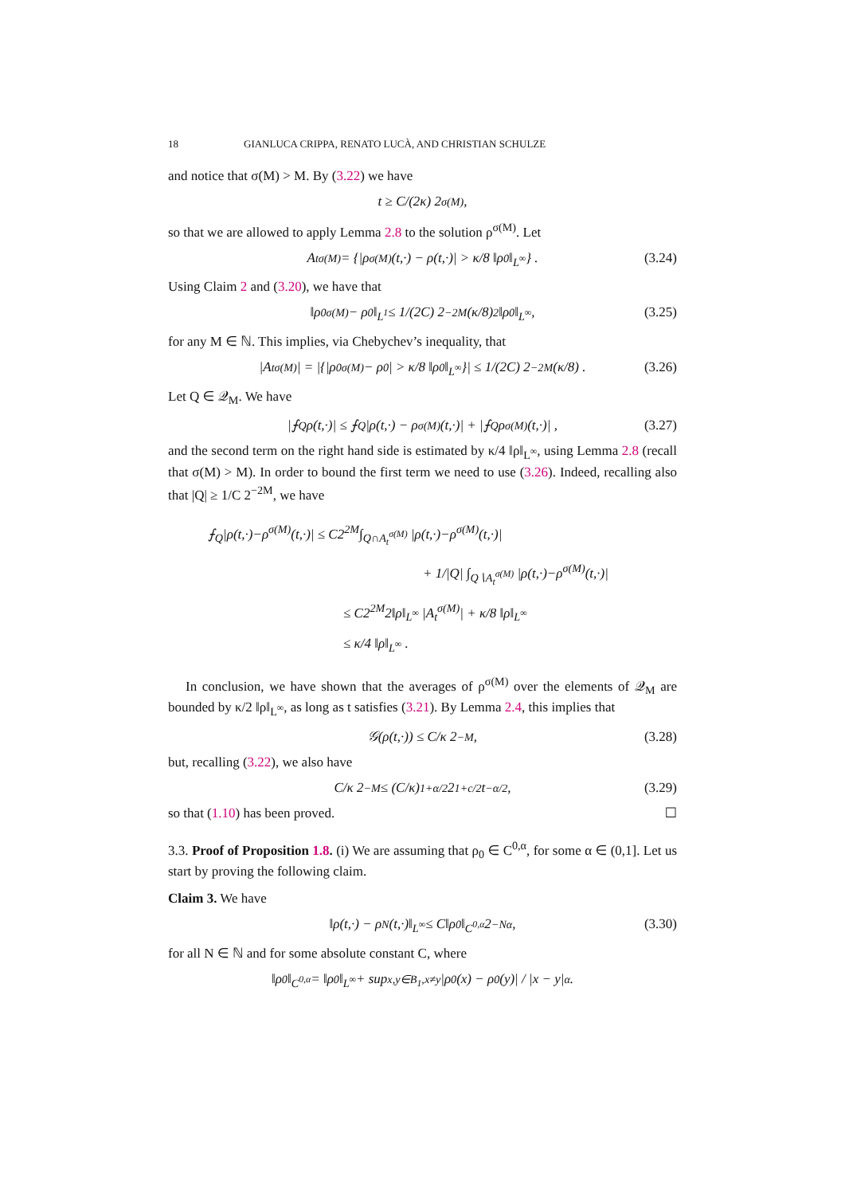18 GIANLUCA CRIPPA, RENATO LUCÀ, AND CHRISTIAN SCHULZE
and notice that σ(M) > M. By (3.22) we have
t ≥ C/(2κ) 2<sup>σ(M)</sup> ,
so that we are allowed to apply Lemma 2.8 to the solution ρ<sup>σ(M)</sup>. Let
A<sub>t</sub><sup>σ(M)</sup> = {|ρ<sup>σ(M)</sup>(t,·) − ρ(t,·)| > κ/8 ‖ρ<sub>0</sub>‖<sub>L<sup>∞</sup></sub>} . (3.24)
Using Claim 2 and (3.20), we have that
‖ρ<sub>0</sub><sup>σ(M)</sup> − ρ<sub>0</sub>‖<sub>L<sup>1</sup></sub> ≤ 1/(2C) 2<sup>−2M</sup> (κ/8)<sup>2</sup> ‖ρ<sub>0</sub>‖<sub>L<sup>∞</sup></sub> , (3.25)
for any M ∈ ℕ. This implies, via Chebychev’s inequality, that
|A<sub>t</sub><sup>σ(M)</sup>| = |{|ρ<sub>0</sub><sup>σ(M)</sup> − ρ<sub>0</sub>| > κ/8 ‖ρ<sub>0</sub>‖<sub>L<sup>∞</sup></sub>}| ≤ 1/(2C) 2<sup>−2M</sup> (κ/8) . (3.26)
Let Q ∈ 𝒬<sub>M</sub>. We have
|⨍<sub>Q</sub> ρ(t,·)| ≤ ⨍<sub>Q</sub> |ρ(t,·) − ρ<sup>σ(M)</sup>(t,·)| + |⨍<sub>Q</sub> ρ<sup>σ(M)</sup>(t,·)| , (3.27)
and the second term on the right hand side is estimated by κ/4 ‖ρ‖<sub>L<sup>∞</sup></sub>, using Lemma 2.8 (recall that σ(M) > M). In order to bound the first term we need to use (3.26). Indeed, recalling also that |Q| ≥ 1/C 2<sup>−2M</sup>, we have
⨍<sub>Q</sub>|ρ(t,·)−ρ<sup>σ(M)</sup>(t,·)| ≤ C2<sup>2M</sup>∫<sub>Q∩A<sub>t</sub><sup>σ(M)</sup></sub> |ρ(t,·)−ρ<sup>σ(M)</sup>(t,·)|
+ 1/|Q| ∫<sub>Q∖A<sub>t</sub><sup>σ(M)</sup></sub> |ρ(t,·)−ρ<sup>σ(M)</sup>(t,·)|
≤ C2<sup>2M</sup>2‖ρ‖<sub>L<sup>∞</sup></sub> |A<sub>t</sub><sup>σ(M)</sup>| + κ/8 ‖ρ‖<sub>L<sup>∞</sup></sub>
≤ κ/4 ‖ρ‖<sub>L<sup>∞</sup></sub> .
In conclusion, we have shown that the averages of ρ<sup>σ(M)</sup> over the elements of 𝒬<sub>M</sub> are bounded by κ/2 ‖ρ‖<sub>L<sup>∞</sup></sub>, as long as t satisfies (3.21). By Lemma 2.4, this implies that
𝒢(ρ(t,·)) ≤ C/κ 2<sup>−M</sup> , (3.28)
but, recalling (3.22), we also have
C/κ 2<sup>−M</sup> ≤ (C/κ)<sup>1+α/2</sup> 2<sup>1+c/2</sup>t<sup>−α/2</sup> , (3.29)
so that (1.10) has been proved. ☐
3.3. Proof of Proposition 1.8. (i) We are assuming that ρ<sub>0</sub> ∈ C<sup>0,α</sup>, for some α ∈ (0,1]. Let us start by proving the following claim.
Claim 3. We have
‖ρ(t,·) − ρ<sup>N</sup>(t,·)‖<sub>L<sup>∞</sup></sub> ≤ C‖ρ<sub>0</sub>‖<sub>C<sup>0,α</sup></sub>2<sup>−Nα</sup> , (3.30)
for all N ∈ ℕ and for some absolute constant C, where
‖ρ<sub>0</sub>‖<sub>C<sup>0,α</sup></sub> = ‖ρ<sub>0</sub>‖<sub>L<sup>∞</sup></sub> + sup<sub>x,y∈B<sub>1</sub>,x≠y</sub> |ρ<sub>0</sub>(x) − ρ<sub>0</sub>(y)| / |x − y|<sup>α</sup> .